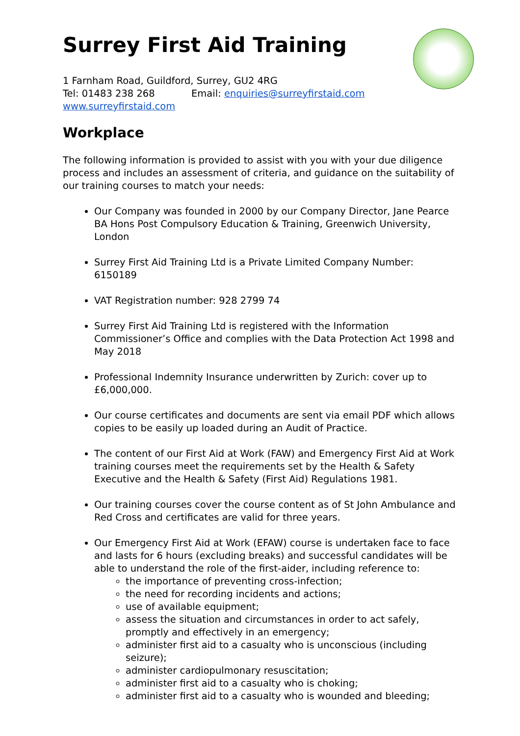Surrey First Aid Training
1 Farnham Road, Guildford, Surrey, GU2 4RG
Tel: 01483 238 268 Email: enquiries@surreyfirstaid.com
www.surreyfirstaid.com
Workplace
The following information is provided to assist with you with your due diligence process and includes an assessment of criteria, and guidance on the suitability of our training courses to match your needs:
Our Company was founded in 2000 by our Company Director, Jane Pearce BA Hons Post Compulsory Education & Training, Greenwich University, London
Surrey First Aid Training Ltd is a Private Limited Company Number: 6150189
VAT Registration number: 928 2799 74
Surrey First Aid Training Ltd is registered with the Information Commissioner’s Office and complies with the Data Protection Act 1998 and May 2018
Professional Indemnity Insurance underwritten by Zurich: cover up to £6,000,000.
Our course certificates and documents are sent via email PDF which allows copies to be easily up loaded during an Audit of Practice.
The content of our First Aid at Work (FAW) and Emergency First Aid at Work training courses meet the requirements set by the Health & Safety Executive and the Health & Safety (First Aid) Regulations 1981.
Our training courses cover the course content as of St John Ambulance and Red Cross and certificates are valid for three years.
Our Emergency First Aid at Work (EFAW) course is undertaken face to face and lasts for 6 hours (excluding breaks) and successful candidates will be able to understand the role of the first-aider, including reference to:
the importance of preventing cross-infection;
the need for recording incidents and actions;
use of available equipment;
assess the situation and circumstances in order to act safely, promptly and effectively in an emergency;
administer first aid to a casualty who is unconscious (including seizure);
administer cardiopulmonary resuscitation;
administer first aid to a casualty who is choking;
administer first aid to a casualty who is wounded and bleeding;